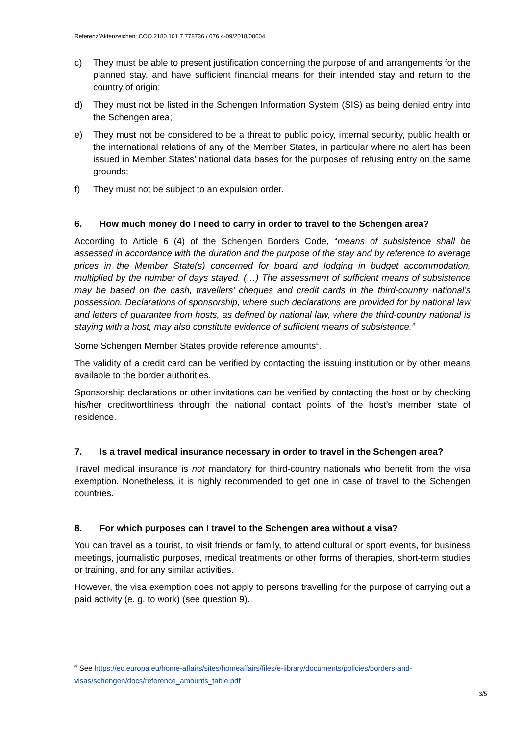Referenz/Aktenzeichen: COO.2180.101.7.778736 / 076.4-09/2018/00004
c) They must be able to present justification concerning the purpose of and arrangements for the planned stay, and have sufficient financial means for their intended stay and return to the country of origin;
d) They must not be listed in the Schengen Information System (SIS) as being denied entry into the Schengen area;
e) They must not be considered to be a threat to public policy, internal security, public health or the international relations of any of the Member States, in particular where no alert has been issued in Member States’ national data bases for the purposes of refusing entry on the same grounds;
f) They must not be subject to an expulsion order.
6. How much money do I need to carry in order to travel to the Schengen area?
According to Article 6 (4) of the Schengen Borders Code, “means of subsistence shall be assessed in accordance with the duration and the purpose of the stay and by reference to average prices in the Member State(s) concerned for board and lodging in budget accommodation, multiplied by the number of days stayed. (…) The assessment of sufficient means of subsistence may be based on the cash, travellers’ cheques and credit cards in the third-country national’s possession. Declarations of sponsorship, where such declarations are provided for by national law and letters of guarantee from hosts, as defined by national law, where the third-country national is staying with a host, may also constitute evidence of sufficient means of subsistence.”
Some Schengen Member States provide reference amounts<sup>4</sup>.
The validity of a credit card can be verified by contacting the issuing institution or by other means available to the border authorities.
Sponsorship declarations or other invitations can be verified by contacting the host or by checking his/her creditworthiness through the national contact points of the host’s member state of residence.
7. Is a travel medical insurance necessary in order to travel in the Schengen area?
Travel medical insurance is not mandatory for third-country nationals who benefit from the visa exemption. Nonetheless, it is highly recommended to get one in case of travel to the Schengen countries.
8. For which purposes can I travel to the Schengen area without a visa?
You can travel as a tourist, to visit friends or family, to attend cultural or sport events, for business meetings, journalistic purposes, medical treatments or other forms of therapies, short-term studies or training, and for any similar activities.
However, the visa exemption does not apply to persons travelling for the purpose of carrying out a paid activity (e. g. to work) (see question 9).
<sup>4</sup> See https://ec.europa.eu/home-affairs/sites/homeaffairs/files/e-library/documents/policies/borders-and-visas/schengen/docs/reference_amounts_table.pdf
3/5